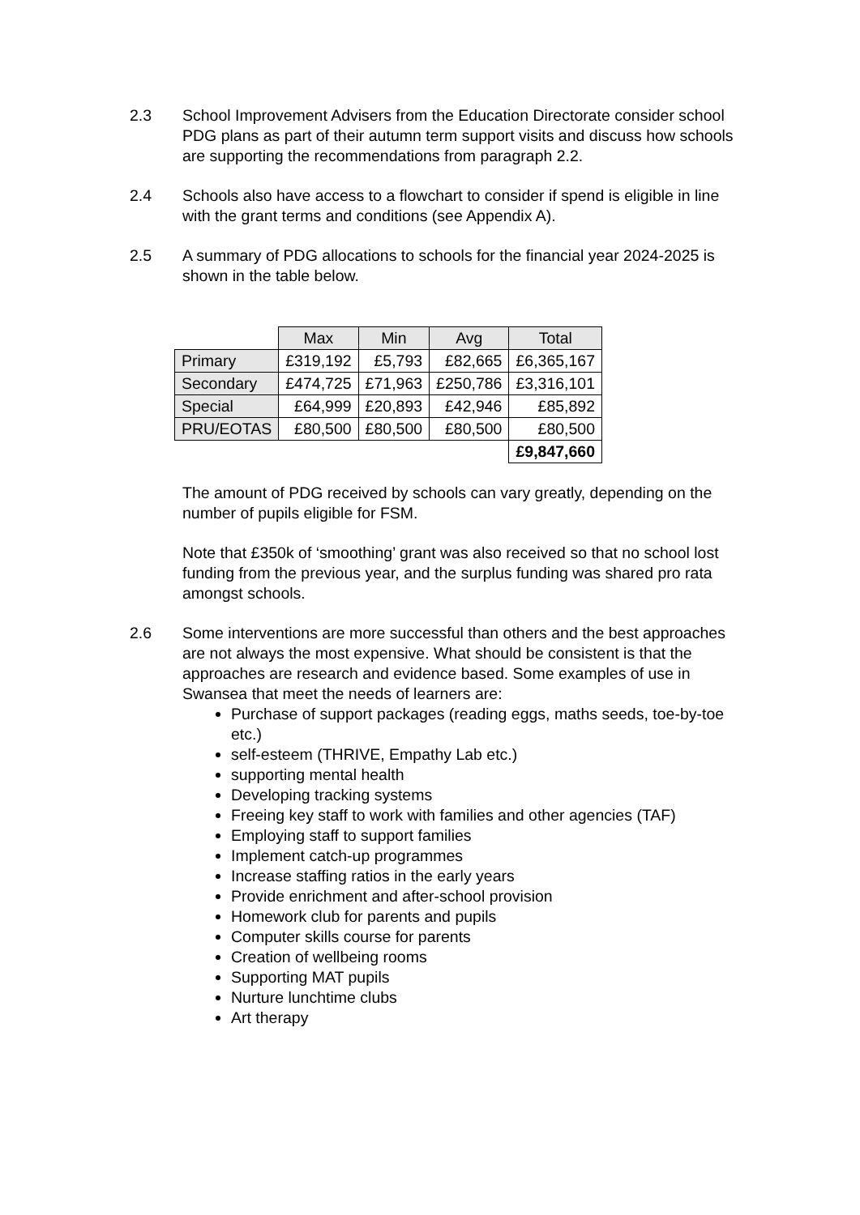2.3 School Improvement Advisers from the Education Directorate consider school PDG plans as part of their autumn term support visits and discuss how schools are supporting the recommendations from paragraph 2.2.
2.4 Schools also have access to a flowchart to consider if spend is eligible in line with the grant terms and conditions (see Appendix A).
2.5 A summary of PDG allocations to schools for the financial year 2024-2025 is shown in the table below.
| | Max | Min | Avg | Total |
| Primary | £319,192 | £5,793 | £82,665 | £6,365,167 |
| Secondary | £474,725 | £71,963 | £250,786 | £3,316,101 |
| Special | £64,999 | £20,893 | £42,946 | £85,892 |
| PRU/EOTAS | £80,500 | £80,500 | £80,500 | £80,500 |
| | | | | £9,847,660 |
The amount of PDG received by schools can vary greatly, depending on the number of pupils eligible for FSM.
Note that £350k of ‘smoothing’ grant was also received so that no school lost funding from the previous year, and the surplus funding was shared pro rata amongst schools.
2.6 Some interventions are more successful than others and the best approaches are not always the most expensive. What should be consistent is that the approaches are research and evidence based. Some examples of use in Swansea that meet the needs of learners are:
Purchase of support packages (reading eggs, maths seeds, toe-by-toe etc.)
self-esteem (THRIVE, Empathy Lab etc.)
supporting mental health
Developing tracking systems
Freeing key staff to work with families and other agencies (TAF)
Employing staff to support families
Implement catch-up programmes
Increase staffing ratios in the early years
Provide enrichment and after-school provision
Homework club for parents and pupils
Computer skills course for parents
Creation of wellbeing rooms
Supporting MAT pupils
Nurture lunchtime clubs
Art therapy